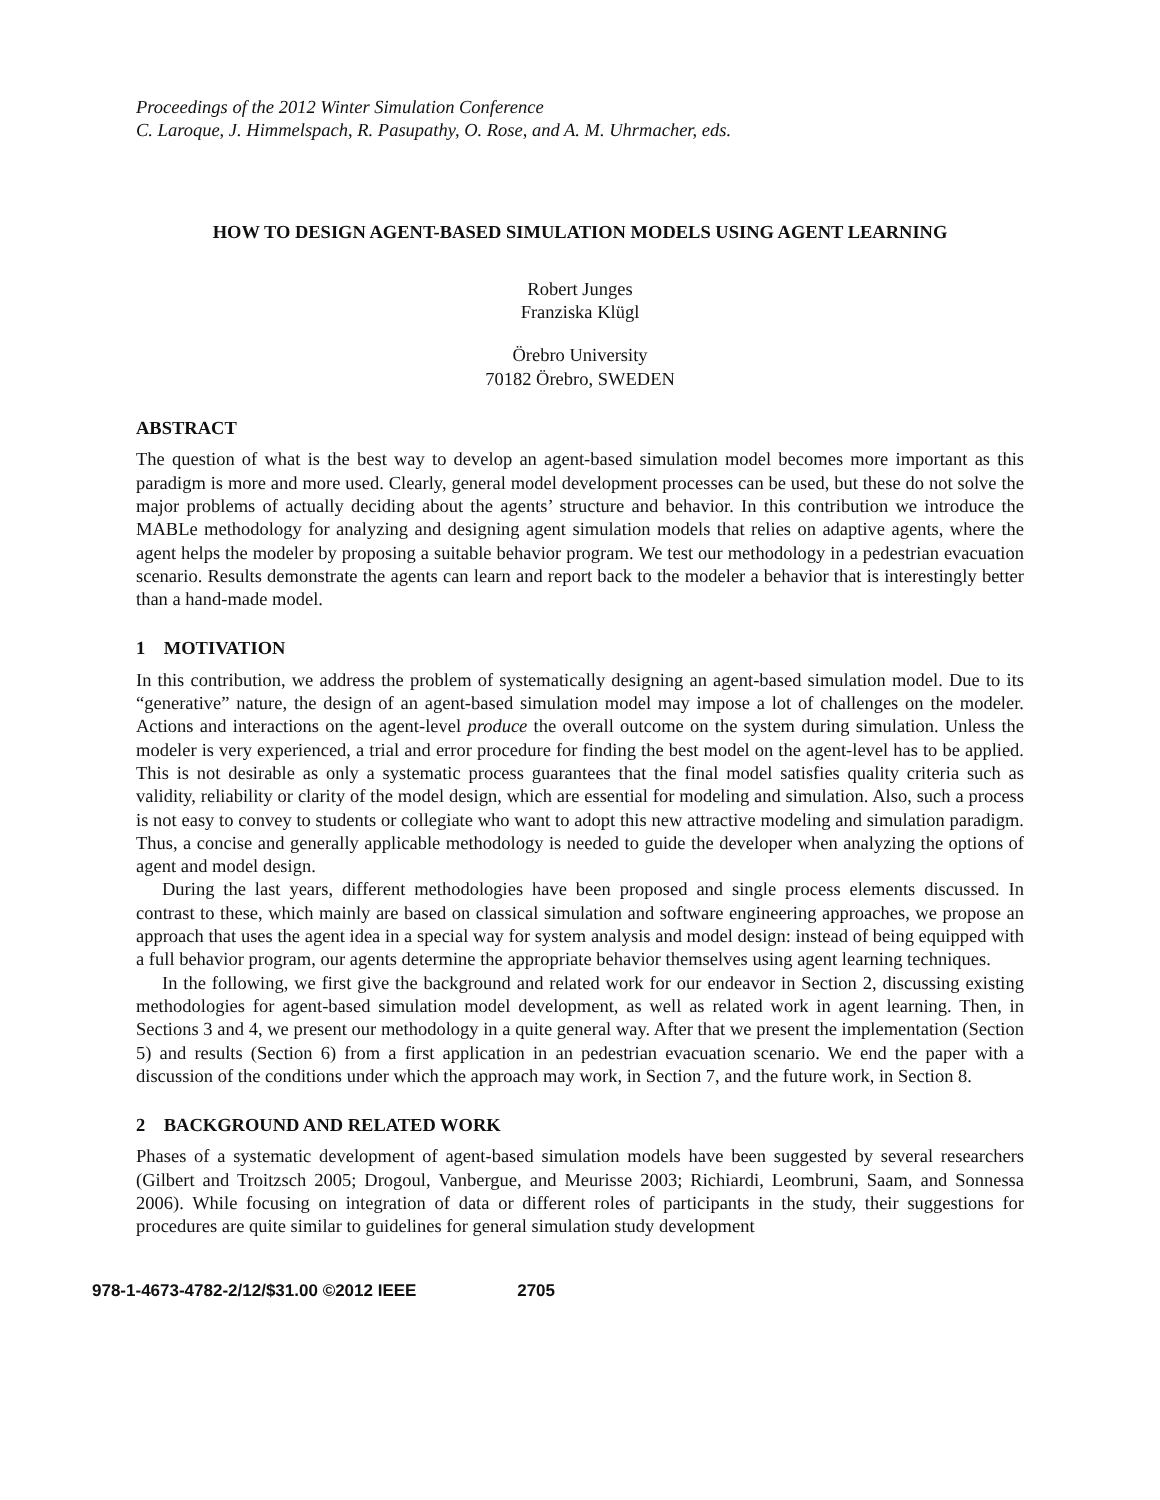Proceedings of the 2012 Winter Simulation Conference
C. Laroque, J. Himmelspach, R. Pasupathy, O. Rose, and A. M. Uhrmacher, eds.
HOW TO DESIGN AGENT-BASED SIMULATION MODELS USING AGENT LEARNING
Robert Junges
Franziska Klügl
Örebro University
70182 Örebro, SWEDEN
ABSTRACT
The question of what is the best way to develop an agent-based simulation model becomes more important as this paradigm is more and more used. Clearly, general model development processes can be used, but these do not solve the major problems of actually deciding about the agents’ structure and behavior. In this contribution we introduce the MABLe methodology for analyzing and designing agent simulation models that relies on adaptive agents, where the agent helps the modeler by proposing a suitable behavior program. We test our methodology in a pedestrian evacuation scenario. Results demonstrate the agents can learn and report back to the modeler a behavior that is interestingly better than a hand-made model.
1 MOTIVATION
In this contribution, we address the problem of systematically designing an agent-based simulation model. Due to its “generative” nature, the design of an agent-based simulation model may impose a lot of challenges on the modeler. Actions and interactions on the agent-level produce the overall outcome on the system during simulation. Unless the modeler is very experienced, a trial and error procedure for finding the best model on the agent-level has to be applied. This is not desirable as only a systematic process guarantees that the final model satisfies quality criteria such as validity, reliability or clarity of the model design, which are essential for modeling and simulation. Also, such a process is not easy to convey to students or collegiate who want to adopt this new attractive modeling and simulation paradigm. Thus, a concise and generally applicable methodology is needed to guide the developer when analyzing the options of agent and model design.
During the last years, different methodologies have been proposed and single process elements discussed. In contrast to these, which mainly are based on classical simulation and software engineering approaches, we propose an approach that uses the agent idea in a special way for system analysis and model design: instead of being equipped with a full behavior program, our agents determine the appropriate behavior themselves using agent learning techniques.
In the following, we first give the background and related work for our endeavor in Section 2, discussing existing methodologies for agent-based simulation model development, as well as related work in agent learning. Then, in Sections 3 and 4, we present our methodology in a quite general way. After that we present the implementation (Section 5) and results (Section 6) from a first application in an pedestrian evacuation scenario. We end the paper with a discussion of the conditions under which the approach may work, in Section 7, and the future work, in Section 8.
2 BACKGROUND AND RELATED WORK
Phases of a systematic development of agent-based simulation models have been suggested by several researchers (Gilbert and Troitzsch 2005; Drogoul, Vanbergue, and Meurisse 2003; Richiardi, Leombruni, Saam, and Sonnessa 2006). While focusing on integration of data or different roles of participants in the study, their suggestions for procedures are quite similar to guidelines for general simulation study development
978-1-4673-4782-2/12/$31.00 ©2012 IEEE 2705